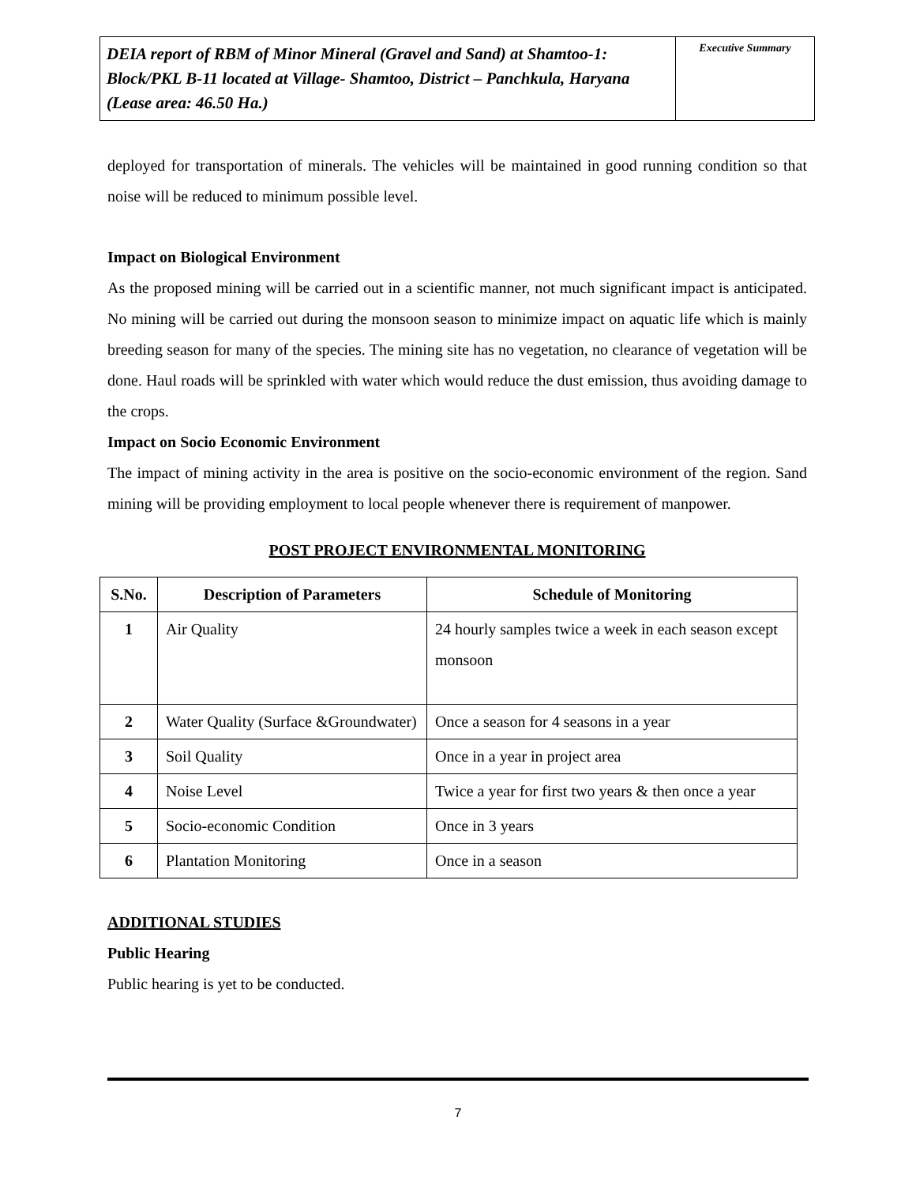| DEIA report of RBM of Minor Mineral (Gravel and Sand) at Shamtoo-1: Block/PKL B-11 located at Village- Shamtoo, District – Panchkula, Haryana (Lease area: 46.50 Ha.) | Executive Summary |
deployed for transportation of minerals. The vehicles will be maintained in good running condition so that noise will be reduced to minimum possible level.
Impact on Biological Environment
As the proposed mining will be carried out in a scientific manner, not much significant impact is anticipated. No mining will be carried out during the monsoon season to minimize impact on aquatic life which is mainly breeding season for many of the species. The mining site has no vegetation, no clearance of vegetation will be done. Haul roads will be sprinkled with water which would reduce the dust emission, thus avoiding damage to the crops.
Impact on Socio Economic Environment
The impact of mining activity in the area is positive on the socio-economic environment of the region. Sand mining will be providing employment to local people whenever there is requirement of manpower.
POST PROJECT ENVIRONMENTAL MONITORING
| S.No. | Description of Parameters | Schedule of Monitoring |
| --- | --- | --- |
| 1 | Air Quality | 24 hourly samples twice a week in each season except monsoon |
| 2 | Water Quality (Surface &Groundwater) | Once a season for 4 seasons in a year |
| 3 | Soil Quality | Once in a year in project area |
| 4 | Noise Level | Twice a year for first two years & then once a year |
| 5 | Socio-economic Condition | Once in 3 years |
| 6 | Plantation Monitoring | Once in a season |
ADDITIONAL STUDIES
Public Hearing
Public hearing is yet to be conducted.
7